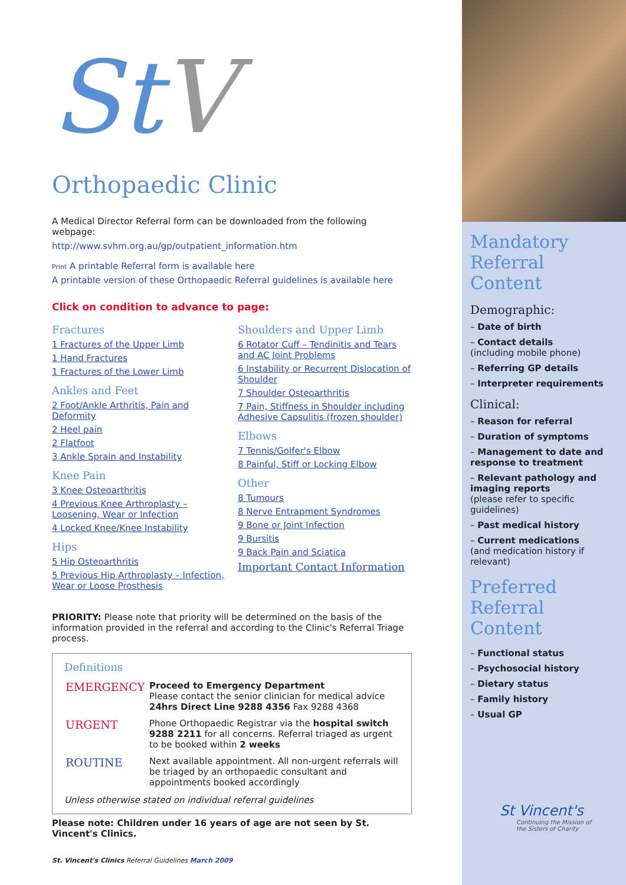St V
Orthopaedic Clinic
A Medical Director Referral form can be downloaded from the following webpage:
http://www.svhm.org.au/gp/outpatient_information.htm
Print A printable Referral form is available here
A printable version of these Orthopaedic Referral guidelines is available here
Click on condition to advance to page:
Fractures
1 Fractures of the Upper Limb
1 Hand Fractures
1 Fractures of the Lower Limb
Ankles and Feet
2 Foot/Ankle Arthritis, Pain and Deformity
2 Heel pain
2 Flatfoot
3 Ankle Sprain and Instability
Knee Pain
3 Knee Osteoarthritis
4 Previous Knee Arthroplasty – Loosening, Wear or Infection
4 Locked Knee/Knee Instability
Hips
5 Hip Osteoarthritis
5 Previous Hip Arthroplasty – Infection, Wear or Loose Prosthesis
Shoulders and Upper Limb
6 Rotator Cuff – Tendinitis and Tears and AC Joint Problems
6 Instability or Recurrent Dislocation of Shoulder
7 Shoulder Osteoarthritis
7 Pain, Stiffness in Shoulder including Adhesive Capsulitis (frozen shoulder)
Elbows
7 Tennis/Golfer's Elbow
8 Painful, Stiff or Locking Elbow
Other
8 Tumours
8 Nerve Entrapment Syndromes
9 Bone or Joint Infection
9 Bursitis
9 Back Pain and Sciatica
Important Contact Information
PRIORITY: Please note that priority will be determined on the basis of the information provided in the referral and according to the Clinic's Referral Triage process.
Definitions
| EMERGENCY | Proceed to Emergency Department Please contact the senior clinician for medical advice 24hrs Direct Line 9288 4356 Fax 9288 4368 |
| URGENT | Phone Orthopaedic Registrar via the hospital switch 9288 2211 for all concerns. Referral triaged as urgent to be booked within 2 weeks |
| ROUTINE | Next available appointment. All non-urgent referrals will be triaged by an orthopaedic consultant and appointments booked accordingly |
Unless otherwise stated on individual referral guidelines
Please note: Children under 16 years of age are not seen by St. Vincent's Clinics.
St. Vincent's Clinics Referral Guidelines March 2009
Mandatory Referral Content
Demographic:
– Date of birth
– Contact details
(including mobile phone)
– Referring GP details
– Interpreter requirements
Clinical:
– Reason for referral
– Duration of symptoms
– Management to date and response to treatment
– Relevant pathology and imaging reports
(please refer to specific guidelines)
– Past medical history
– Current medications
(and medication history if relevant)
Preferred Referral Content
– Functional status
– Psychosocial history
– Dietary status
– Family history
– Usual GP
St Vincent's
Continuing the Mission of
the Sisters of Charity